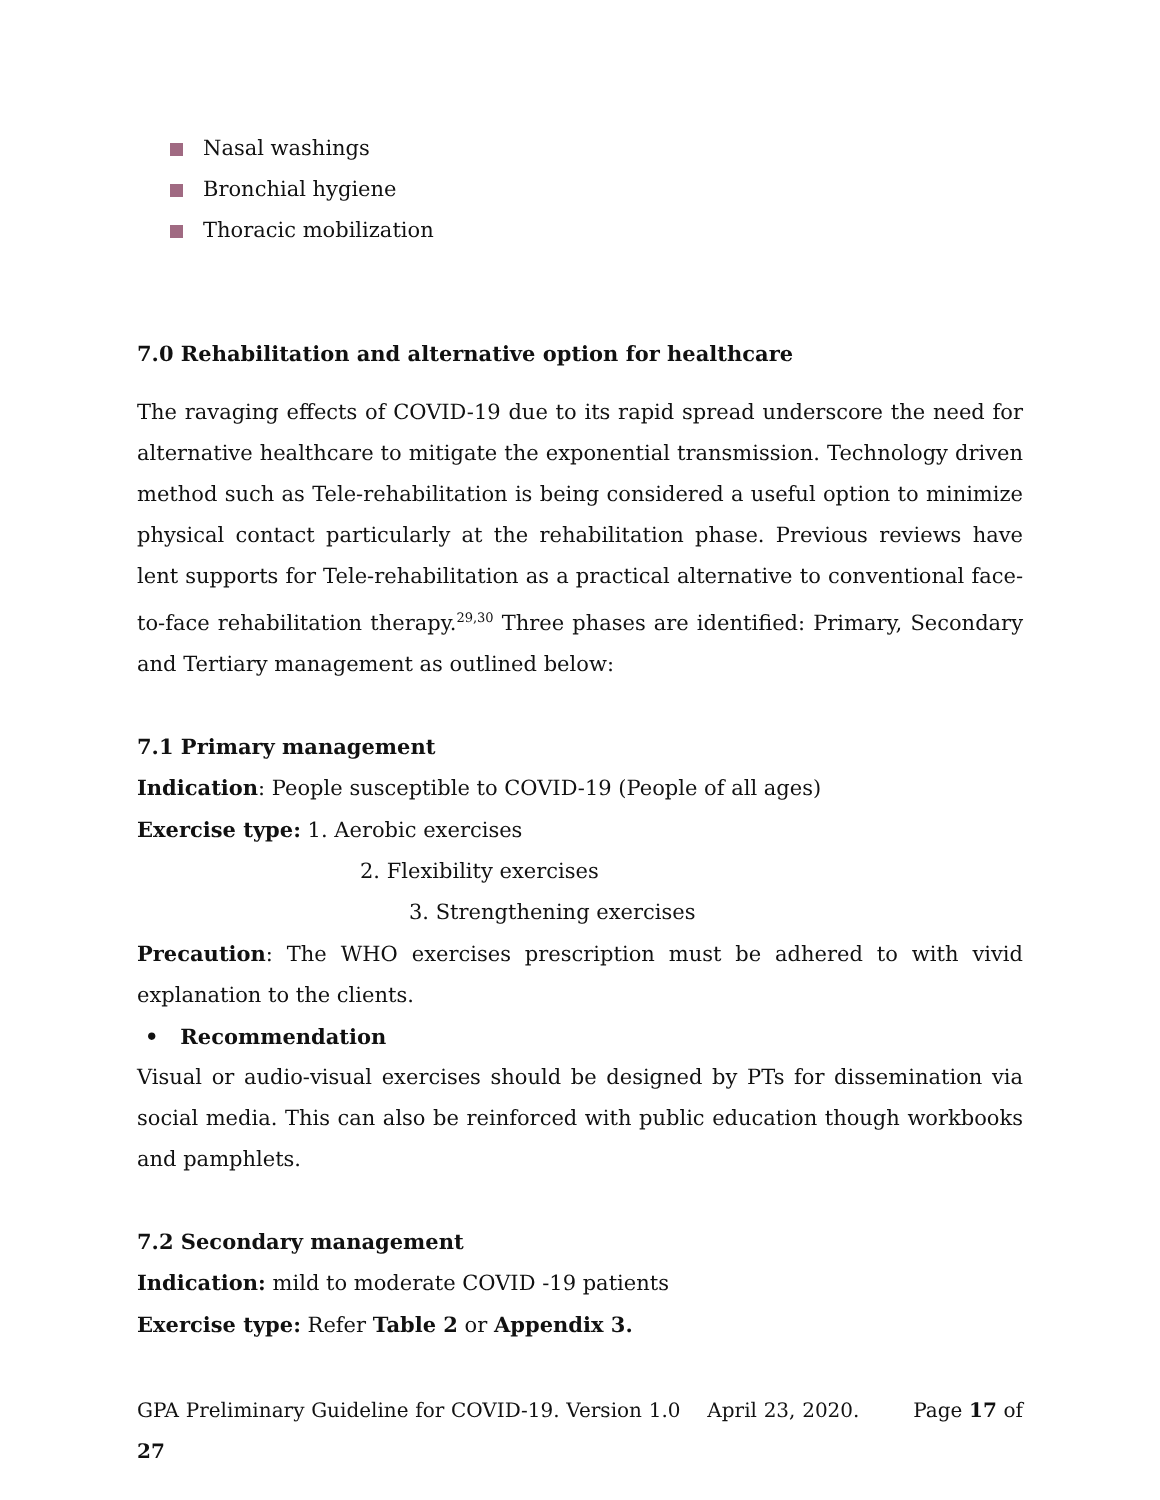Nasal washings
Bronchial hygiene
Thoracic mobilization
7.0 Rehabilitation and alternative option for healthcare
The ravaging effects of COVID-19 due to its rapid spread underscore the need for alternative healthcare to mitigate the exponential transmission. Technology driven method such as Tele-rehabilitation is being considered a useful option to minimize physical contact particularly at the rehabilitation phase. Previous reviews have lent supports for Tele-rehabilitation as a practical alternative to conventional face-to-face rehabilitation therapy.<sup>29,30</sup> Three phases are identified: Primary, Secondary and Tertiary management as outlined below:
7.1 Primary management
Indication: People susceptible to COVID-19 (People of all ages)
Exercise type: 1. Aerobic exercises
2. Flexibility exercises
3. Strengthening exercises
Precaution: The WHO exercises prescription must be adhered to with vivid explanation to the clients.
• Recommendation
Visual or audio-visual exercises should be designed by PTs for dissemination via social media. This can also be reinforced with public education though workbooks and pamphlets.
7.2 Secondary management
Indication: mild to moderate COVID -19 patients
Exercise type: Refer Table 2 or Appendix 3.
GPA Preliminary Guideline for COVID-19. Version 1.0 April 23, 2020. Page 17 of 27